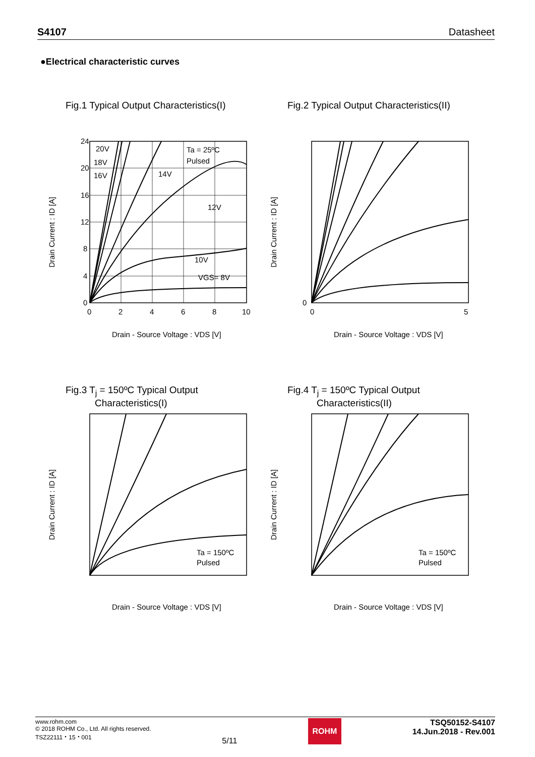S4107 Datasheet
●Electrical characteristic curves
Fig.1 Typical Output Characteristics(I)
24
20
16
12
8
4
0
0
2
4
6
8
10
20V
18V
16V
14V
12V
10V
VGS= 8V
Ta = 25ºC
Pulsed
Drain Current : ID [A]
Drain - Source Voltage : VDS [V]
Fig.2 Typical Output Characteristics(II)
0
0
5
Drain - Source Voltage : VDS [V]
Drain Current : ID [A]
Fig.3 T<sub>j</sub> = 150ºC Typical Output
Characteristics(I)
Ta = 150ºC
Pulsed
Drain - Source Voltage : VDS [V]
Drain Current : ID [A]
Fig.4 T<sub>j</sub> = 150ºC Typical Output
Characteristics(II)
Ta = 150ºC
Pulsed
Drain - Source Voltage : VDS [V]
Drain Current : ID [A]
www.rohm.com
© 2018 ROHM Co., Ltd. All rights reserved.
TSZ22111・15・001
5/11
ROHM
TSQ50152-S4107
14.Jun.2018 - Rev.001